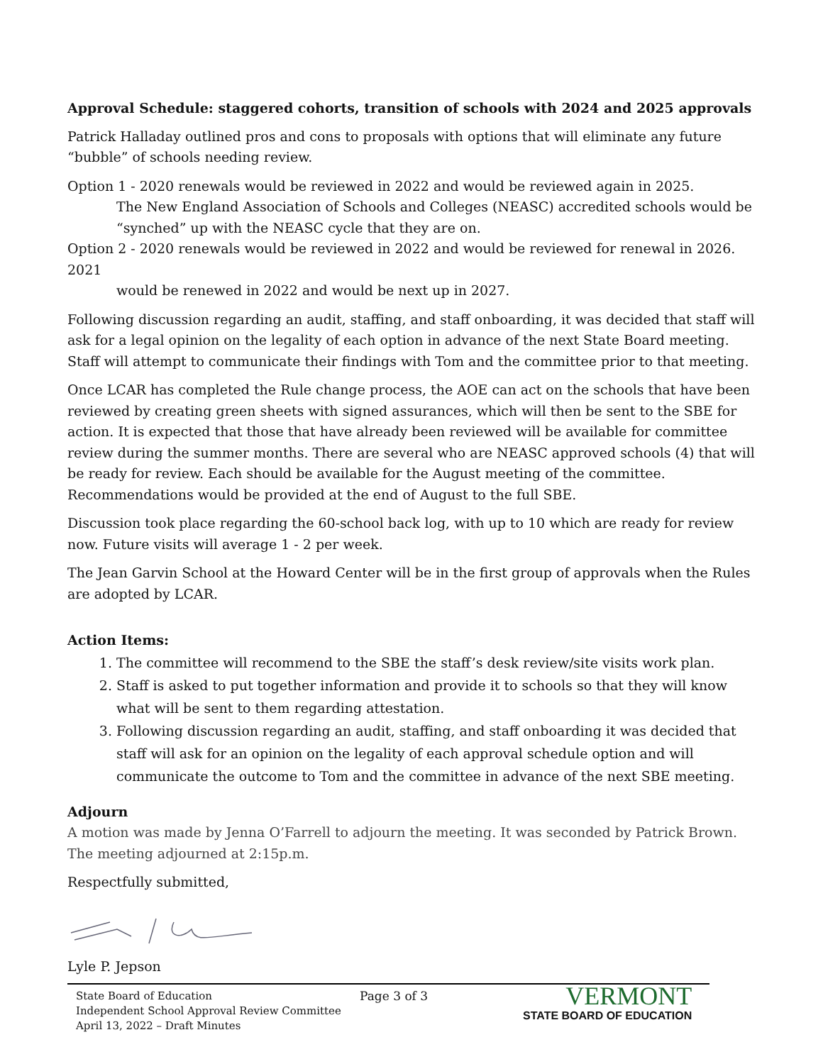Approval Schedule: staggered cohorts, transition of schools with 2024 and 2025 approvals
Patrick Halladay outlined pros and cons to proposals with options that will eliminate any future “bubble” of schools needing review.
Option 1 - 2020 renewals would be reviewed in 2022 and would be reviewed again in 2025.
The New England Association of Schools and Colleges (NEASC) accredited schools would be “synched” up with the NEASC cycle that they are on.
Option 2 - 2020 renewals would be reviewed in 2022 and would be reviewed for renewal in 2026. 2021
would be renewed in 2022 and would be next up in 2027.
Following discussion regarding an audit, staffing, and staff onboarding, it was decided that staff will ask for a legal opinion on the legality of each option in advance of the next State Board meeting. Staff will attempt to communicate their findings with Tom and the committee prior to that meeting.
Once LCAR has completed the Rule change process, the AOE can act on the schools that have been reviewed by creating green sheets with signed assurances, which will then be sent to the SBE for action. It is expected that those that have already been reviewed will be available for committee review during the summer months. There are several who are NEASC approved schools (4) that will be ready for review. Each should be available for the August meeting of the committee. Recommendations would be provided at the end of August to the full SBE.
Discussion took place regarding the 60-school back log, with up to 10 which are ready for review now. Future visits will average 1 - 2 per week.
The Jean Garvin School at the Howard Center will be in the first group of approvals when the Rules are adopted by LCAR.
Action Items:
1. The committee will recommend to the SBE the staff’s desk review/site visits work plan.
2. Staff is asked to put together information and provide it to schools so that they will know what will be sent to them regarding attestation.
3. Following discussion regarding an audit, staffing, and staff onboarding it was decided that staff will ask for an opinion on the legality of each approval schedule option and will communicate the outcome to Tom and the committee in advance of the next SBE meeting.
Adjourn
A motion was made by Jenna O’Farrell to adjourn the meeting. It was seconded by Patrick Brown. The meeting adjourned at 2:15p.m.
Respectfully submitted,
Lyle P. Jepson
State Board of Education
Independent School Approval Review Committee
April 13, 2022 – Draft Minutes
Page 3 of 3
VERMONT
STATE BOARD OF EDUCATION